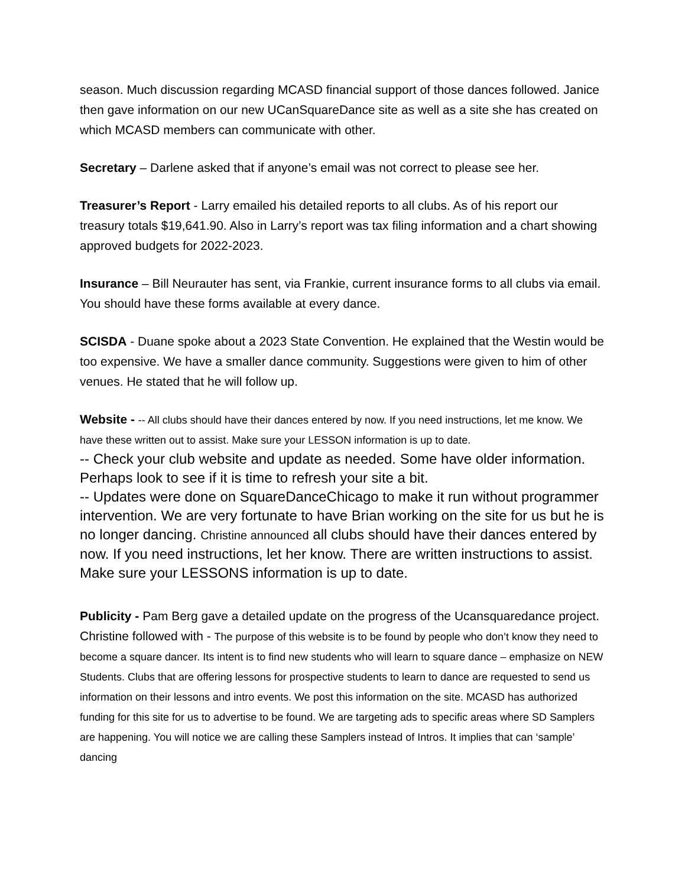season. Much discussion regarding MCASD financial support of those dances followed. Janice then gave information on our new UCanSquareDance site as well as a site she has created on which MCASD members can communicate with other.
Secretary – Darlene asked that if anyone’s email was not correct to please see her.
Treasurer’s Report - Larry emailed his detailed reports to all clubs. As of his report our treasury totals $19,641.90. Also in Larry’s report was tax filing information and a chart showing approved budgets for 2022-2023.
Insurance – Bill Neurauter has sent, via Frankie, current insurance forms to all clubs via email. You should have these forms available at every dance.
SCISDA - Duane spoke about a 2023 State Convention. He explained that the Westin would be too expensive. We have a smaller dance community. Suggestions were given to him of other venues. He stated that he will follow up.
Website - -- All clubs should have their dances entered by now. If you need instructions, let me know. We have these written out to assist. Make sure your LESSON information is up to date.
-- Check your club website and update as needed. Some have older information. Perhaps look to see if it is time to refresh your site a bit.
-- Updates were done on SquareDanceChicago to make it run without programmer intervention. We are very fortunate to have Brian working on the site for us but he is no longer dancing. Christine announced all clubs should have their dances entered by now. If you need instructions, let her know. There are written instructions to assist. Make sure your LESSONS information is up to date.
Publicity - Pam Berg gave a detailed update on the progress of the Ucansquaredance project. Christine followed with - The purpose of this website is to be found by people who don’t know they need to become a square dancer. Its intent is to find new students who will learn to square dance – emphasize on NEW Students. Clubs that are offering lessons for prospective students to learn to dance are requested to send us information on their lessons and intro events. We post this information on the site. MCASD has authorized funding for this site for us to advertise to be found. We are targeting ads to specific areas where SD Samplers are happening. You will notice we are calling these Samplers instead of Intros. It implies that can ‘sample’ dancing